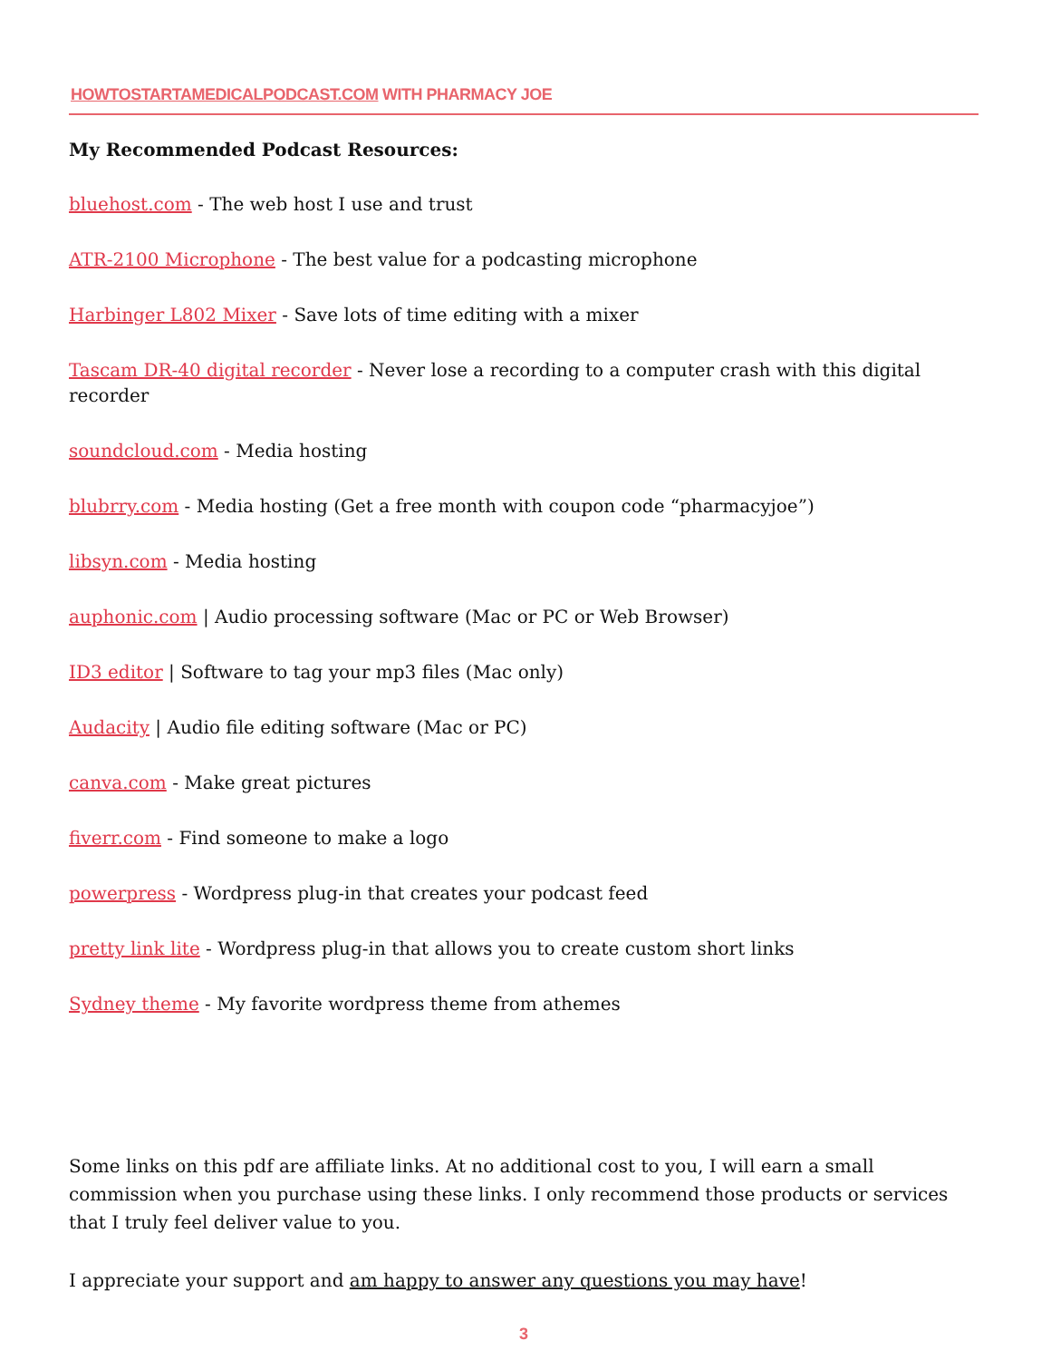HOWTOSTARTAMEDICALPODCAST.COM WITH PHARMACY JOE
My Recommended Podcast Resources:
bluehost.com - The web host I use and trust
ATR-2100 Microphone - The best value for a podcasting microphone
Harbinger L802 Mixer - Save lots of time editing with a mixer
Tascam DR-40 digital recorder - Never lose a recording to a computer crash with this digital recorder
soundcloud.com - Media hosting
blubrry.com - Media hosting (Get a free month with coupon code “pharmacyjoe”)
libsyn.com - Media hosting
auphonic.com | Audio processing software (Mac or PC or Web Browser)
ID3 editor | Software to tag your mp3 files (Mac only)
Audacity | Audio file editing software (Mac or PC)
canva.com - Make great pictures
fiverr.com - Find someone to make a logo
powerpress - Wordpress plug-in that creates your podcast feed
pretty link lite - Wordpress plug-in that allows you to create custom short links
Sydney theme - My favorite wordpress theme from athemes
Some links on this pdf are affiliate links. At no additional cost to you, I will earn a small commission when you purchase using these links. I only recommend those products or services that I truly feel deliver value to you.
I appreciate your support and am happy to answer any questions you may have!
3